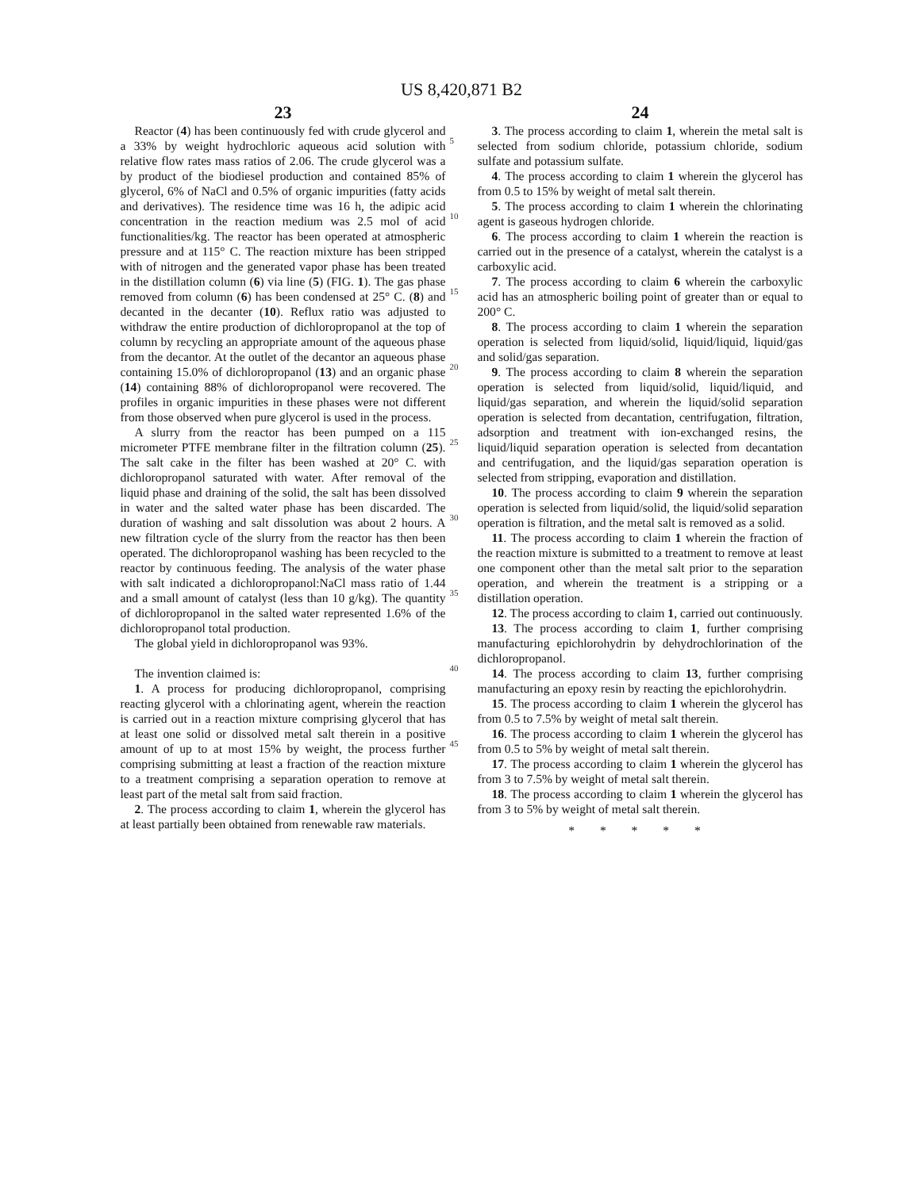US 8,420,871 B2
23
Reactor (4) has been continuously fed with crude glycerol and a 33% by weight hydrochloric aqueous acid solution with relative flow rates mass ratios of 2.06. The crude glycerol was a by product of the biodiesel production and contained 85% of glycerol, 6% of NaCl and 0.5% of organic impurities (fatty acids and derivatives). The residence time was 16 h, the adipic acid concentration in the reaction medium was 2.5 mol of acid functionalities/kg. The reactor has been operated at atmospheric pressure and at 115° C. The reaction mixture has been stripped with of nitrogen and the generated vapor phase has been treated in the distillation column (6) via line (5) (FIG. 1). The gas phase removed from column (6) has been condensed at 25° C. (8) and decanted in the decanter (10). Reflux ratio was adjusted to withdraw the entire production of dichloropropanol at the top of column by recycling an appropriate amount of the aqueous phase from the decantor. At the outlet of the decantor an aqueous phase containing 15.0% of dichloropropanol (13) and an organic phase (14) containing 88% of dichloropropanol were recovered. The profiles in organic impurities in these phases were not different from those observed when pure glycerol is used in the process.
A slurry from the reactor has been pumped on a 115 micrometer PTFE membrane filter in the filtration column (25). The salt cake in the filter has been washed at 20° C. with dichloropropanol saturated with water. After removal of the liquid phase and draining of the solid, the salt has been dissolved in water and the salted water phase has been discarded. The duration of washing and salt dissolution was about 2 hours. A new filtration cycle of the slurry from the reactor has then been operated. The dichloropropanol washing has been recycled to the reactor by continuous feeding. The analysis of the water phase with salt indicated a dichloropropanol:NaCl mass ratio of 1.44 and a small amount of catalyst (less than 10 g/kg). The quantity of dichloropropanol in the salted water represented 1.6% of the dichloropropanol total production.
The global yield in dichloropropanol was 93%.
The invention claimed is:
1. A process for producing dichloropropanol, comprising reacting glycerol with a chlorinating agent, wherein the reaction is carried out in a reaction mixture comprising glycerol that has at least one solid or dissolved metal salt therein in a positive amount of up to at most 15% by weight, the process further comprising submitting at least a fraction of the reaction mixture to a treatment comprising a separation operation to remove at least part of the metal salt from said fraction.
2. The process according to claim 1, wherein the glycerol has at least partially been obtained from renewable raw materials.
5
10
15
20
25
30
35
40
45
24
3. The process according to claim 1, wherein the metal salt is selected from sodium chloride, potassium chloride, sodium sulfate and potassium sulfate.
4. The process according to claim 1 wherein the glycerol has from 0.5 to 15% by weight of metal salt therein.
5. The process according to claim 1 wherein the chlorinating agent is gaseous hydrogen chloride.
6. The process according to claim 1 wherein the reaction is carried out in the presence of a catalyst, wherein the catalyst is a carboxylic acid.
7. The process according to claim 6 wherein the carboxylic acid has an atmospheric boiling point of greater than or equal to 200° C.
8. The process according to claim 1 wherein the separation operation is selected from liquid/solid, liquid/liquid, liquid/gas and solid/gas separation.
9. The process according to claim 8 wherein the separation operation is selected from liquid/solid, liquid/liquid, and liquid/gas separation, and wherein the liquid/solid separation operation is selected from decantation, centrifugation, filtration, adsorption and treatment with ion-exchanged resins, the liquid/liquid separation operation is selected from decantation and centrifugation, and the liquid/gas separation operation is selected from stripping, evaporation and distillation.
10. The process according to claim 9 wherein the separation operation is selected from liquid/solid, the liquid/solid separation operation is filtration, and the metal salt is removed as a solid.
11. The process according to claim 1 wherein the fraction of the reaction mixture is submitted to a treatment to remove at least one component other than the metal salt prior to the separation operation, and wherein the treatment is a stripping or a distillation operation.
12. The process according to claim 1, carried out continuously.
13. The process according to claim 1, further comprising manufacturing epichlorohydrin by dehydrochlorination of the dichloropropanol.
14. The process according to claim 13, further comprising manufacturing an epoxy resin by reacting the epichlorohydrin.
15. The process according to claim 1 wherein the glycerol has from 0.5 to 7.5% by weight of metal salt therein.
16. The process according to claim 1 wherein the glycerol has from 0.5 to 5% by weight of metal salt therein.
17. The process according to claim 1 wherein the glycerol has from 3 to 7.5% by weight of metal salt therein.
18. The process according to claim 1 wherein the glycerol has from 3 to 5% by weight of metal salt therein.
* * * * *